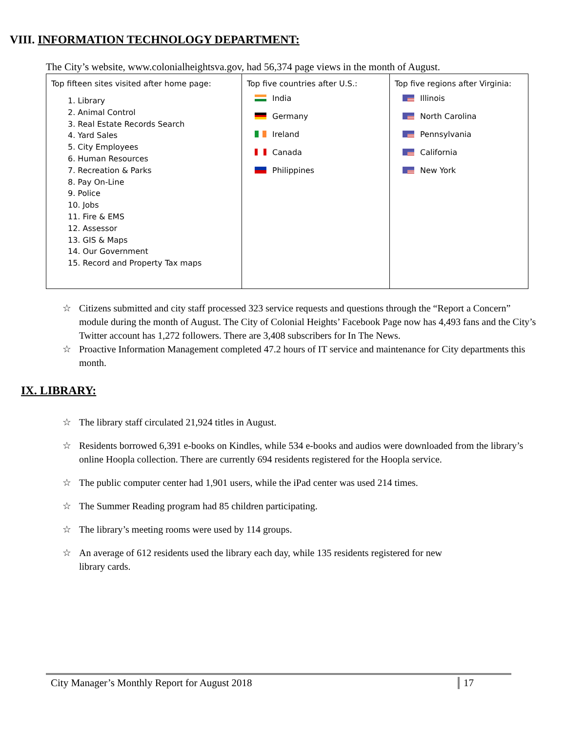VIII. INFORMATION TECHNOLOGY DEPARTMENT:
The City’s website, www.colonialheightsva.gov, had 56,374 page views in the month of August.
| Top fifteen sites visited after home page: 1. Library 2. Animal Control 3. Real Estate Records Search 4. Yard Sales 5. City Employees 6. Human Resources 7. Recreation & Parks 8. Pay On-Line 9. Police 10. Jobs 11. Fire & EMS 12. Assessor 13. GIS & Maps 14. Our Government 15. Record and Property Tax maps | Top five countries after U.S.: India Germany Ireland Canada Philippines | Top five regions after Virginia: Illinois North Carolina Pennsylvania California New York |
☆ Citizens submitted and city staff processed 323 service requests and questions through the “Report a Concern” module during the month of August. The City of Colonial Heights’ Facebook Page now has 4,493 fans and the City’s Twitter account has 1,272 followers. There are 3,408 subscribers for In The News.
☆ Proactive Information Management completed 47.2 hours of IT service and maintenance for City departments this month.
IX. LIBRARY:
☆ The library staff circulated 21,924 titles in August.
☆ Residents borrowed 6,391 e-books on Kindles, while 534 e-books and audios were downloaded from the library’s online Hoopla collection. There are currently 694 residents registered for the Hoopla service.
☆ The public computer center had 1,901 users, while the iPad center was used 214 times.
☆ The Summer Reading program had 85 children participating.
☆ The library’s meeting rooms were used by 114 groups.
☆ An average of 612 residents used the library each day, while 135 residents registered for new
library cards.
City Manager’s Monthly Report for August 2018 17